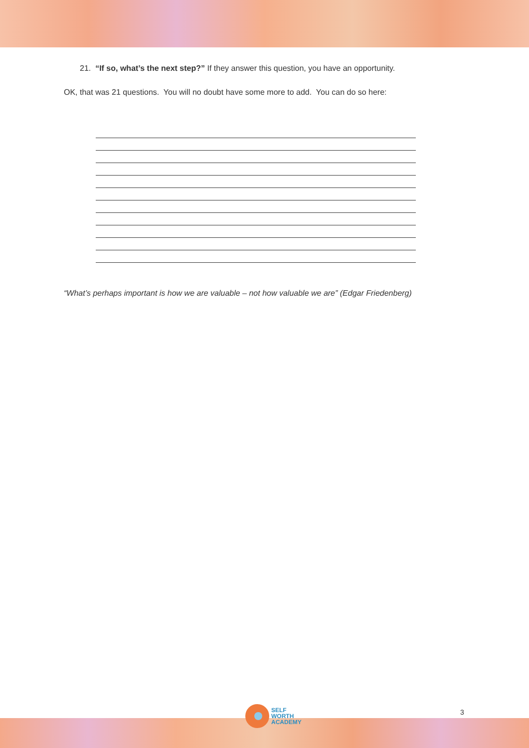21. “If so, what’s the next step?” If they answer this question, you have an opportunity.
OK, that was 21 questions. You will no doubt have some more to add. You can do so here:
“What’s perhaps important is how we are valuable – not how valuable we are” (Edgar Friedenberg)
SELF
WORTH
ACADEMY
3